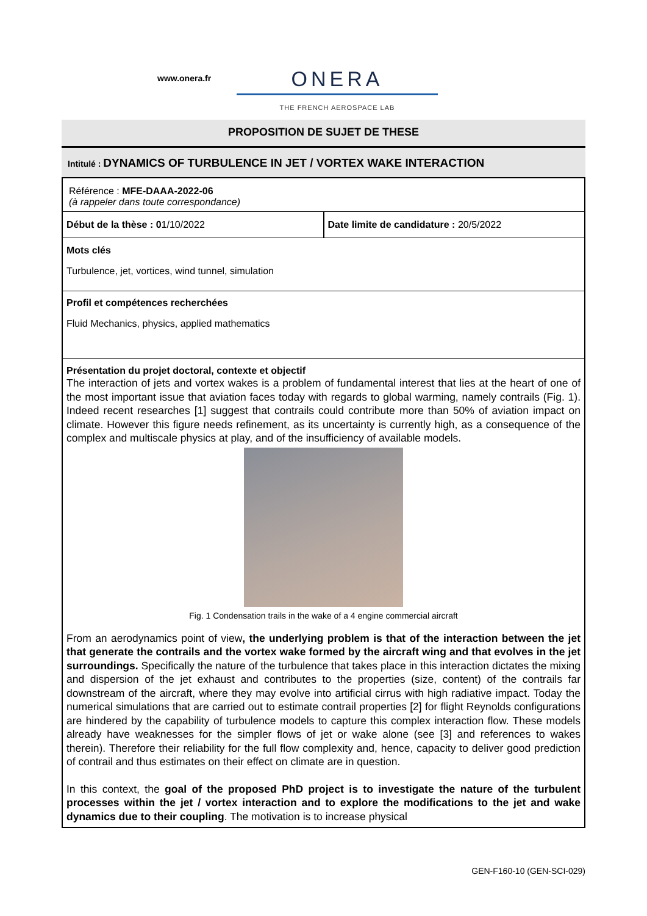www.onera.fr
ONERA
THE FRENCH AEROSPACE LAB
PROPOSITION DE SUJET DE THESE
Intitulé : DYNAMICS OF TURBULENCE IN JET / VORTEX WAKE INTERACTION
Référence : MFE-DAAA-2022-06
(à rappeler dans toute correspondance)
Début de la thèse : 01/10/2022 Date limite de candidature : 20/5/2022
Mots clés
Turbulence, jet, vortices, wind tunnel, simulation
Profil et compétences recherchées
Fluid Mechanics, physics, applied mathematics
Présentation du projet doctoral, contexte et objectif
The interaction of jets and vortex wakes is a problem of fundamental interest that lies at the heart of one of the most important issue that aviation faces today with regards to global warming, namely contrails (Fig. 1). Indeed recent researches [1] suggest that contrails could contribute more than 50% of aviation impact on climate. However this figure needs refinement, as its uncertainty is currently high, as a consequence of the complex and multiscale physics at play, and of the insufficiency of available models.
Fig. 1 Condensation trails in the wake of a 4 engine commercial aircraft
From an aerodynamics point of view, the underlying problem is that of the interaction between the jet that generate the contrails and the vortex wake formed by the aircraft wing and that evolves in the jet surroundings. Specifically the nature of the turbulence that takes place in this interaction dictates the mixing and dispersion of the jet exhaust and contributes to the properties (size, content) of the contrails far downstream of the aircraft, where they may evolve into artificial cirrus with high radiative impact. Today the numerical simulations that are carried out to estimate contrail properties [2] for flight Reynolds configurations are hindered by the capability of turbulence models to capture this complex interaction flow. These models already have weaknesses for the simpler flows of jet or wake alone (see [3] and references to wakes therein). Therefore their reliability for the full flow complexity and, hence, capacity to deliver good prediction of contrail and thus estimates on their effect on climate are in question.
In this context, the goal of the proposed PhD project is to investigate the nature of the turbulent processes within the jet / vortex interaction and to explore the modifications to the jet and wake dynamics due to their coupling. The motivation is to increase physical
GEN-F160-10 (GEN-SCI-029)